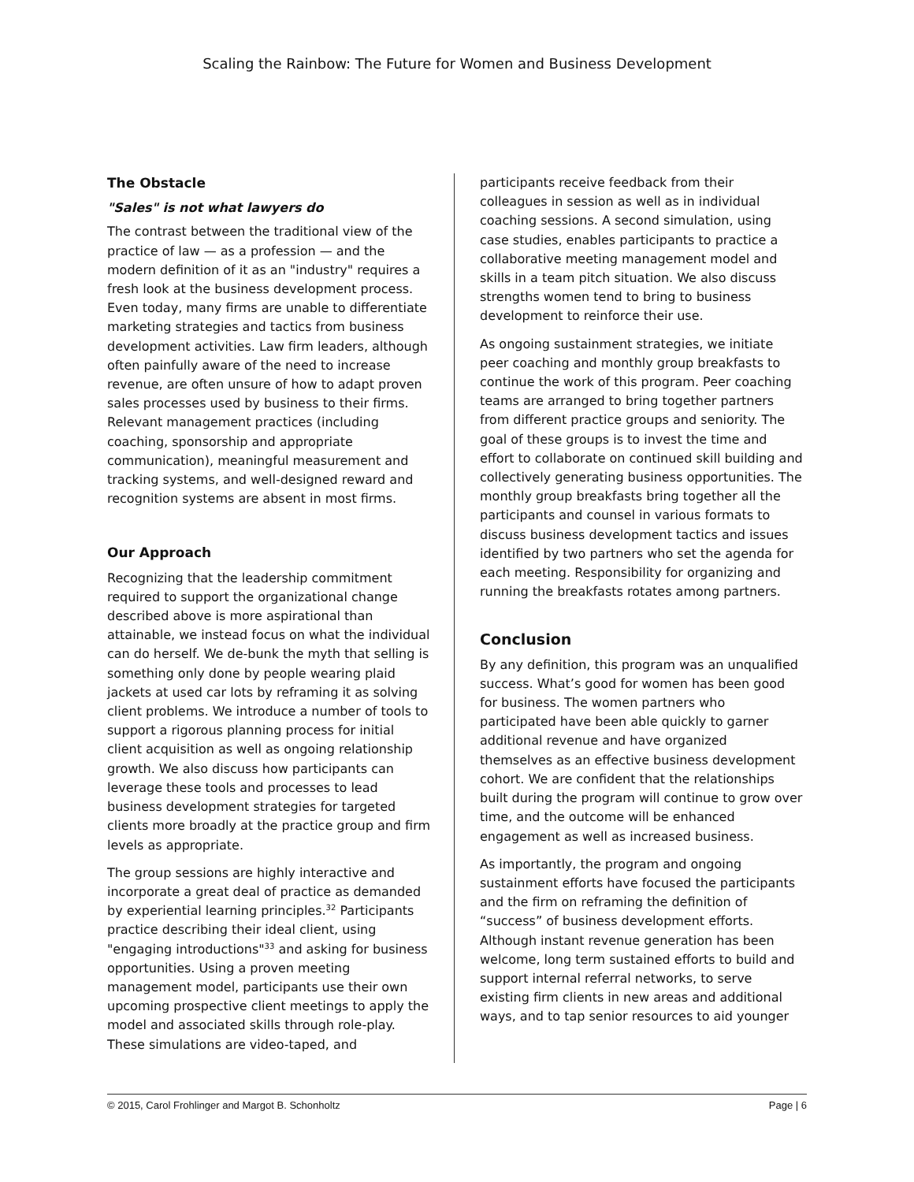Scaling the Rainbow: The Future for Women and Business Development
The Obstacle
"Sales" is not what lawyers do
The contrast between the traditional view of the practice of law — as a profession — and the modern definition of it as an "industry" requires a fresh look at the business development process. Even today, many firms are unable to differentiate marketing strategies and tactics from business development activities. Law firm leaders, although often painfully aware of the need to increase revenue, are often unsure of how to adapt proven sales processes used by business to their firms. Relevant management practices (including coaching, sponsorship and appropriate communication), meaningful measurement and tracking systems, and well-designed reward and recognition systems are absent in most firms.
Our Approach
Recognizing that the leadership commitment required to support the organizational change described above is more aspirational than attainable, we instead focus on what the individual can do herself. We de-bunk the myth that selling is something only done by people wearing plaid jackets at used car lots by reframing it as solving client problems. We introduce a number of tools to support a rigorous planning process for initial client acquisition as well as ongoing relationship growth. We also discuss how participants can leverage these tools and processes to lead business development strategies for targeted clients more broadly at the practice group and firm levels as appropriate.
The group sessions are highly interactive and incorporate a great deal of practice as demanded by experiential learning principles.<sup>32</sup> Participants practice describing their ideal client, using "engaging introductions"<sup>33</sup> and asking for business opportunities. Using a proven meeting management model, participants use their own upcoming prospective client meetings to apply the model and associated skills through role-play. These simulations are video-taped, and
participants receive feedback from their colleagues in session as well as in individual coaching sessions. A second simulation, using case studies, enables participants to practice a collaborative meeting management model and skills in a team pitch situation. We also discuss strengths women tend to bring to business development to reinforce their use.
As ongoing sustainment strategies, we initiate peer coaching and monthly group breakfasts to continue the work of this program. Peer coaching teams are arranged to bring together partners from different practice groups and seniority. The goal of these groups is to invest the time and effort to collaborate on continued skill building and collectively generating business opportunities. The monthly group breakfasts bring together all the participants and counsel in various formats to discuss business development tactics and issues identified by two partners who set the agenda for each meeting. Responsibility for organizing and running the breakfasts rotates among partners.
Conclusion
By any definition, this program was an unqualified success. What’s good for women has been good for business. The women partners who participated have been able quickly to garner additional revenue and have organized themselves as an effective business development cohort. We are confident that the relationships built during the program will continue to grow over time, and the outcome will be enhanced engagement as well as increased business.
As importantly, the program and ongoing sustainment efforts have focused the participants and the firm on reframing the definition of “success” of business development efforts. Although instant revenue generation has been welcome, long term sustained efforts to build and support internal referral networks, to serve existing firm clients in new areas and additional ways, and to tap senior resources to aid younger
© 2015, Carol Frohlinger and Margot B. Schonholtz Page | 6